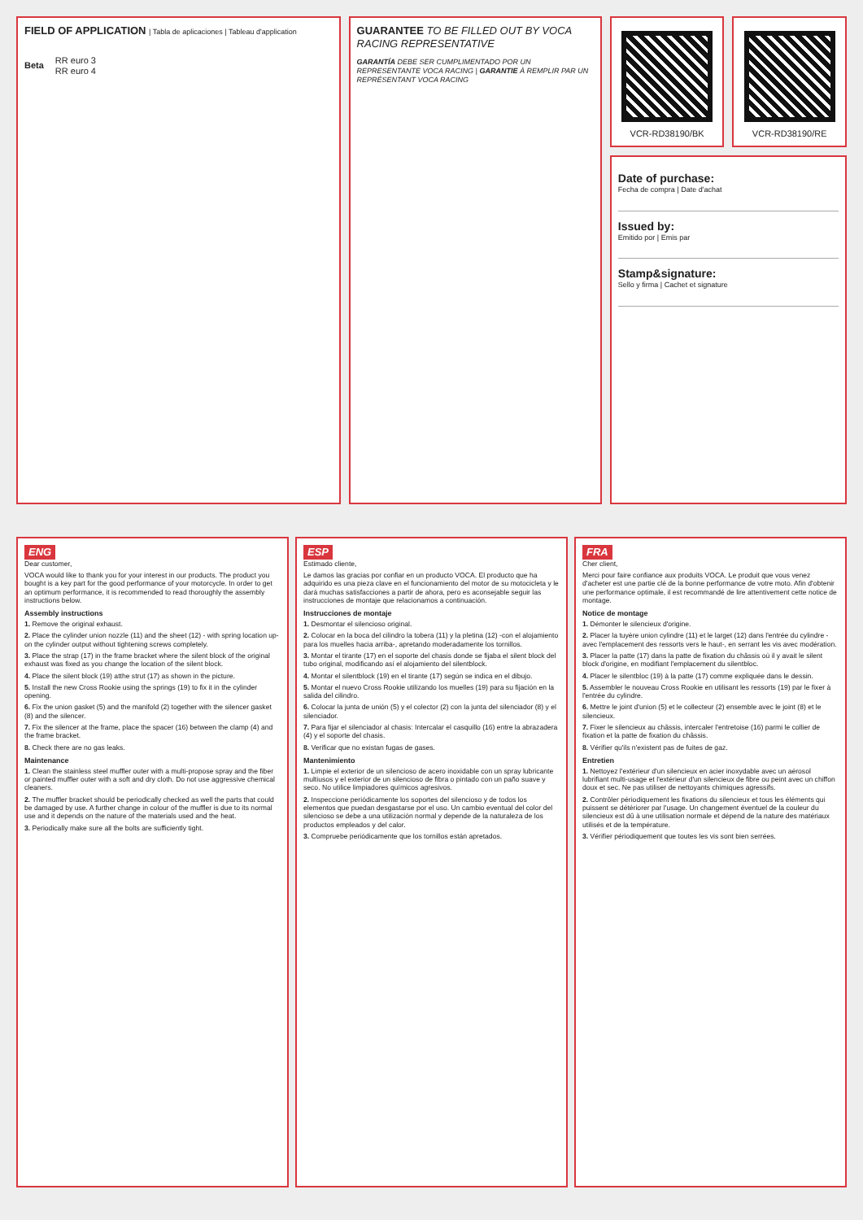FIELD OF APPLICATION | Tabla de aplicaciones | Tableau d'application
| Beta | RR euro 3 RR euro 4 |
GUARANTEE TO BE FILLED OUT BY VOCA RACING REPRESENTATIVE
GARANTÍA DEBE SER CUMPLIMENTADO POR UN REPRESENTANTE VOCA RACING | GARANTIE À REMPLIR PAR UN REPRÉSENTANT VOCA RACING
VCR-RD38190/BK VCR-RD38190/RE
Date of purchase:
Fecha de compra | Date d'achat
Issued by:
Emitido por | Emis par
Stamp&signature:
Sello y firma | Cachet et signature
ENG
Dear customer,
VOCA would like to thank you for your interest in our products. The product you bought is a key part for the good performance of your motorcycle. In order to get an optimum performance, it is recommended to read thoroughly the assembly instructions below.
Assembly instructions
1. Remove the original exhaust.
2. Place the cylinder union nozzle (11) and the sheet (12) - with spring location up- on the cylinder output without tightening screws completely.
3. Place the strap (17) in the frame bracket where the silent block of the original exhaust was fixed as you change the location of the silent block.
4. Place the silent block (19) atthe strut (17) as shown in the picture.
5. Install the new Cross Rookie using the springs (19) to fix it in the cylinder opening.
6. Fix the union gasket (5) and the manifold (2) together with the silencer gasket (8) and the silencer.
7. Fix the silencer at the frame, place the spacer (16) between the clamp (4) and the frame bracket.
8. Check there are no gas leaks.
Maintenance
1. Clean the stainless steel muffler outer with a multi-propose spray and the fiber or painted muffler outer with a soft and dry cloth. Do not use aggressive chemical cleaners.
2. The muffler bracket should be periodically checked as well the parts that could be damaged by use. A further change in colour of the muffler is due to its normal use and it depends on the nature of the materials used and the heat.
3. Periodically make sure all the bolts are sufficiently tight.
ESP
Estimado cliente,
Le damos las gracias por confiar en un producto VOCA. El producto que ha adquirido es una pieza clave en el funcionamiento del motor de su motocicleta y le dará muchas satisfacciones a partir de ahora, pero es aconsejable seguir las instrucciones de montaje que relacionamos a continuación.
Instrucciones de montaje
1. Desmontar el silencioso original.
2. Colocar en la boca del cilindro la tobera (11) y la pletina (12) -con el alojamiento para los muelles hacia arriba-, apretando moderadamente los tornillos.
3. Montar el tirante (17) en el soporte del chasis donde se fijaba el silent block del tubo original, modificando así el alojamiento del silentblock.
4. Montar el silentblock (19) en el tirante (17) según se indica en el dibujo.
5. Montar el nuevo Cross Rookie utilizando los muelles (19) para su fijación en la salida del cilindro.
6. Colocar la junta de unión (5) y el colector (2) con la junta del silenciador (8) y el silenciador.
7. Para fijar el silenciador al chasis: Intercalar el casquillo (16) entre la abrazadera (4) y el soporte del chasis.
8. Verificar que no existan fugas de gases.
Mantenimiento
1. Limpie el exterior de un silencioso de acero inoxidable con un spray lubricante multiusos y el exterior de un silencioso de fibra o pintado con un paño suave y seco. No utilice limpiadores químicos agresivos.
2. Inspeccione periódicamente los soportes del silencioso y de todos los elementos que puedan desgastarse por el uso. Un cambio eventual del color del silencioso se debe a una utilización normal y depende de la naturaleza de los productos empleados y del calor.
3. Compruebe periódicamente que los tornillos están apretados.
FRA
Cher client,
Merci pour faire confiance aux produits VOCA. Le produit que vous venez d'acheter est une partie clé de la bonne performance de votre moto. Afin d'obtenir une performance optimale, il est recommandé de lire attentivement cette notice de montage.
Notice de montage
1. Démonter le silencieux d'origine.
2. Placer la tuyère union cylindre (11) et le larget (12) dans l'entrée du cylindre -avec l'emplacement des ressorts vers le haut-, en serrant les vis avec modération.
3. Placer la patte (17) dans la patte de fixation du châssis où il y avait le silent block d'origine, en modifiant l'emplacement du silentbloc.
4. Placer le silentbloc (19) à la patte (17) comme expliquée dans le dessin.
5. Assembler le nouveau Cross Rookie en utilisant les ressorts (19) par le fixer à l'entrée du cylindre.
6. Mettre le joint d'union (5) et le collecteur (2) ensemble avec le joint (8) et le silencieux.
7. Fixer le silencieux au châssis, intercaler l'entretoise (16) parmi le collier de fixation et la patte de fixation du châssis.
8. Vérifier qu'ils n'existent pas de fuites de gaz.
Entretien
1. Nettoyez l'extérieur d'un silencieux en acier inoxydable avec un aérosol lubrifiant multi-usage et l'extérieur d'un silencieux de fibre ou peint avec un chiffon doux et sec. Ne pas utiliser de nettoyants chimiques agressifs.
2. Contrôler périodiquement les fixations du silencieux et tous les éléments qui puissent se détériorer par l'usage. Un changement éventuel de la couleur du silencieux est dû à une utilisation normale et dépend de la nature des matériaux utilisés et de la température.
3. Vérifier périodiquement que toutes les vis sont bien serrées.